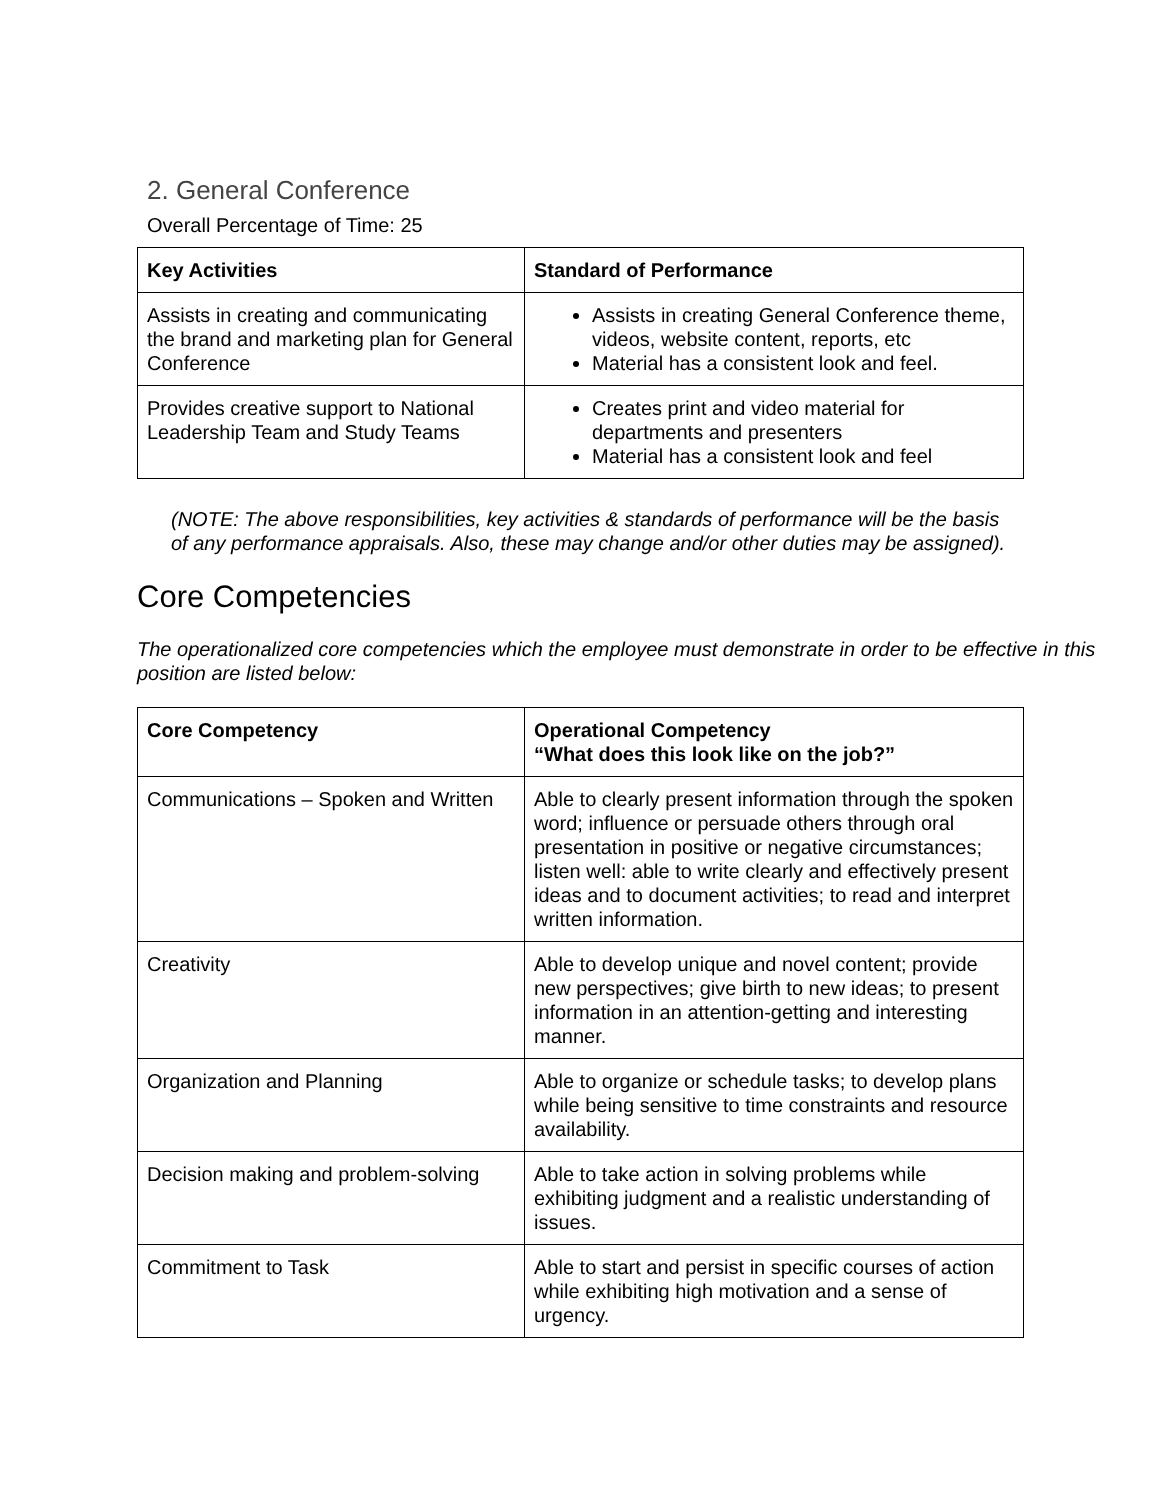2. General Conference
Overall Percentage of Time: 25
| Key Activities | Standard of Performance |
| --- | --- |
| Assists in creating and communicating the brand and marketing plan for General Conference | Assists in creating General Conference theme, videos, website content, reports, etc Material has a consistent look and feel. |
| Provides creative support to National Leadership Team and Study Teams | Creates print and video material for departments and presenters Material has a consistent look and feel |
(NOTE: The above responsibilities, key activities & standards of performance will be the basis of any performance appraisals. Also, these may change and/or other duties may be assigned).
Core Competencies
The operationalized core competencies which the employee must demonstrate in order to be effective in this position are listed below:
| Core Competency | Operational Competency “What does this look like on the job?” |
| --- | --- |
| Communications – Spoken and Written | Able to clearly present information through the spoken word; influence or persuade others through oral presentation in positive or negative circumstances; listen well: able to write clearly and effectively present ideas and to document activities; to read and interpret written information. |
| Creativity | Able to develop unique and novel content; provide new perspectives; give birth to new ideas; to present information in an attention-getting and interesting manner. |
| Organization and Planning | Able to organize or schedule tasks; to develop plans while being sensitive to time constraints and resource availability. |
| Decision making and problem-solving | Able to take action in solving problems while exhibiting judgment and a realistic understanding of issues. |
| Commitment to Task | Able to start and persist in specific courses of action while exhibiting high motivation and a sense of urgency. |